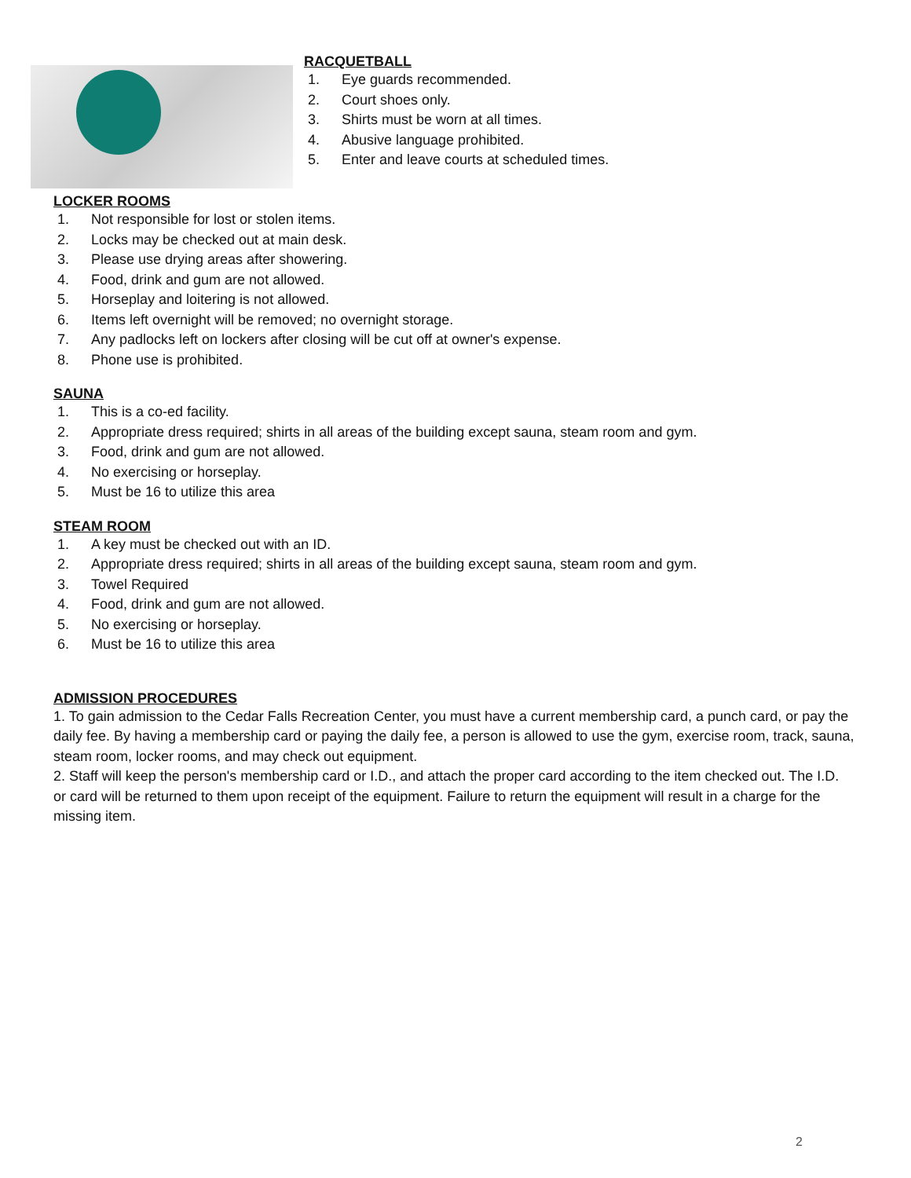RACQUETBALL
1. Eye guards recommended.
2. Court shoes only.
3. Shirts must be worn at all times.
4. Abusive language prohibited.
5. Enter and leave courts at scheduled times.
LOCKER ROOMS
1. Not responsible for lost or stolen items.
2. Locks may be checked out at main desk.
3. Please use drying areas after showering.
4. Food, drink and gum are not allowed.
5. Horseplay and loitering is not allowed.
6. Items left overnight will be removed; no overnight storage.
7. Any padlocks left on lockers after closing will be cut off at owner's expense.
8. Phone use is prohibited.
SAUNA
1. This is a co-ed facility.
2. Appropriate dress required; shirts in all areas of the building except sauna, steam room and gym.
3. Food, drink and gum are not allowed.
4. No exercising or horseplay.
5. Must be 16 to utilize this area
STEAM ROOM
1. A key must be checked out with an ID.
2. Appropriate dress required; shirts in all areas of the building except sauna, steam room and gym.
3. Towel Required
4. Food, drink and gum are not allowed.
5. No exercising or horseplay.
6. Must be 16 to utilize this area
ADMISSION PROCEDURES
1. To gain admission to the Cedar Falls Recreation Center, you must have a current membership card, a punch card, or pay the daily fee. By having a membership card or paying the daily fee, a person is allowed to use the gym, exercise room, track, sauna, steam room, locker rooms, and may check out equipment.
2. Staff will keep the person's membership card or I.D., and attach the proper card according to the item checked out. The I.D. or card will be returned to them upon receipt of the equipment. Failure to return the equipment will result in a charge for the missing item.
2